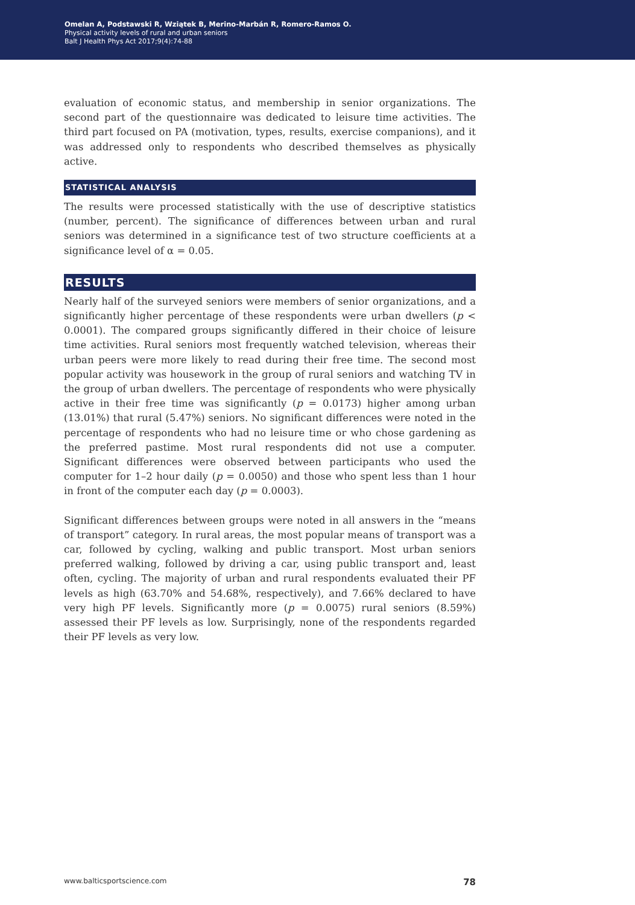Omelan A, Podstawski R, Wziątek B, Merino-Marbán R, Romero-Ramos O.
Physical activity levels of rural and urban seniors
Balt J Health Phys Act 2017;9(4):74-88
evaluation of economic status, and membership in senior organizations. The second part of the questionnaire was dedicated to leisure time activities. The third part focused on PA (motivation, types, results, exercise companions), and it was addressed only to respondents who described themselves as physically active.
STATISTICAL ANALYSIS
The results were processed statistically with the use of descriptive statistics (number, percent). The significance of differences between urban and rural seniors was determined in a significance test of two structure coefficients at a significance level of α = 0.05.
RESULTS
Nearly half of the surveyed seniors were members of senior organizations, and a significantly higher percentage of these respondents were urban dwellers (p < 0.0001). The compared groups significantly differed in their choice of leisure time activities. Rural seniors most frequently watched television, whereas their urban peers were more likely to read during their free time. The second most popular activity was housework in the group of rural seniors and watching TV in the group of urban dwellers. The percentage of respondents who were physically active in their free time was significantly (p = 0.0173) higher among urban (13.01%) that rural (5.47%) seniors. No significant differences were noted in the percentage of respondents who had no leisure time or who chose gardening as the preferred pastime. Most rural respondents did not use a computer. Significant differences were observed between participants who used the computer for 1–2 hour daily (p = 0.0050) and those who spent less than 1 hour in front of the computer each day (p = 0.0003).
Significant differences between groups were noted in all answers in the “means of transport” category. In rural areas, the most popular means of transport was a car, followed by cycling, walking and public transport. Most urban seniors preferred walking, followed by driving a car, using public transport and, least often, cycling. The majority of urban and rural respondents evaluated their PF levels as high (63.70% and 54.68%, respectively), and 7.66% declared to have very high PF levels. Significantly more (p = 0.0075) rural seniors (8.59%) assessed their PF levels as low. Surprisingly, none of the respondents regarded their PF levels as very low.
www.balticsportscience.com 78